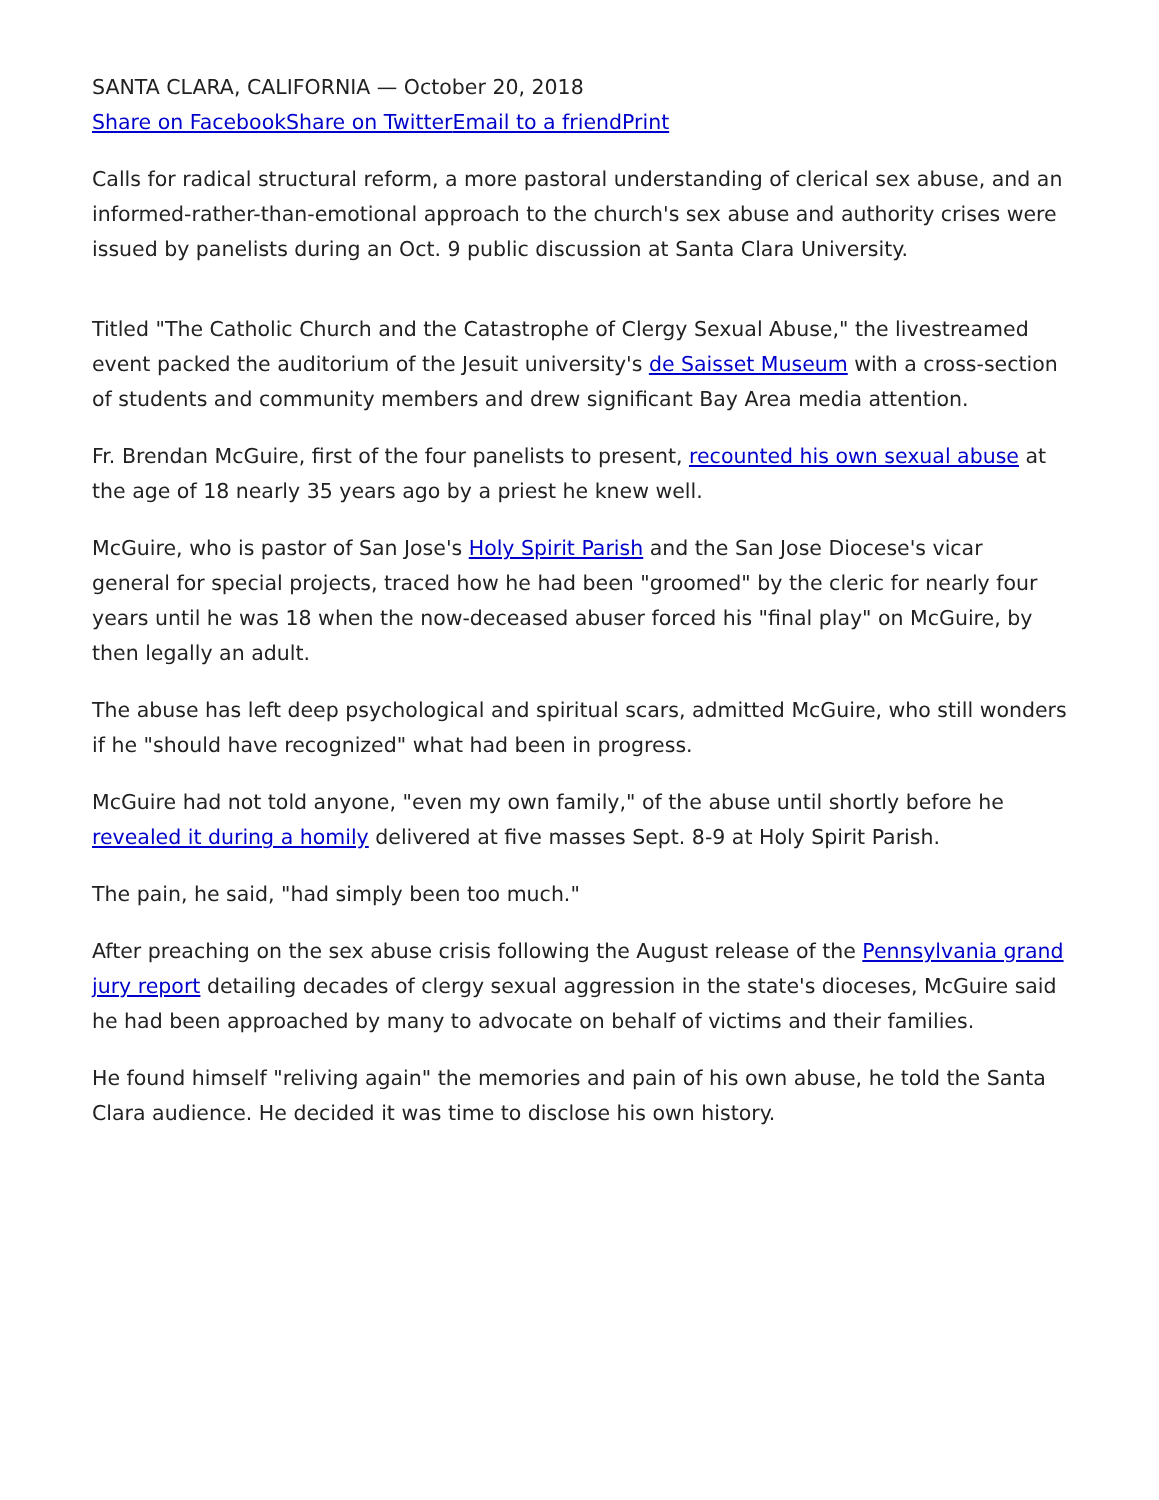SANTA CLARA, CALIFORNIA — October 20, 2018
Share on Facebook Share on Twitter Email to a friend Print
Calls for radical structural reform, a more pastoral understanding of clerical sex abuse, and an informed-rather-than-emotional approach to the church's sex abuse and authority crises were issued by panelists during an Oct. 9 public discussion at Santa Clara University.
Titled "The Catholic Church and the Catastrophe of Clergy Sexual Abuse," the livestreamed event packed the auditorium of the Jesuit university's de Saisset Museum with a cross-section of students and community members and drew significant Bay Area media attention.
Fr. Brendan McGuire, first of the four panelists to present, recounted his own sexual abuse at the age of 18 nearly 35 years ago by a priest he knew well.
McGuire, who is pastor of San Jose's Holy Spirit Parish and the San Jose Diocese's vicar general for special projects, traced how he had been "groomed" by the cleric for nearly four years until he was 18 when the now-deceased abuser forced his "final play" on McGuire, by then legally an adult.
The abuse has left deep psychological and spiritual scars, admitted McGuire, who still wonders if he "should have recognized" what had been in progress.
McGuire had not told anyone, "even my own family," of the abuse until shortly before he revealed it during a homily delivered at five masses Sept. 8-9 at Holy Spirit Parish.
The pain, he said, "had simply been too much."
After preaching on the sex abuse crisis following the August release of the Pennsylvania grand jury report detailing decades of clergy sexual aggression in the state's dioceses, McGuire said he had been approached by many to advocate on behalf of victims and their families.
He found himself "reliving again" the memories and pain of his own abuse, he told the Santa Clara audience. He decided it was time to disclose his own history.